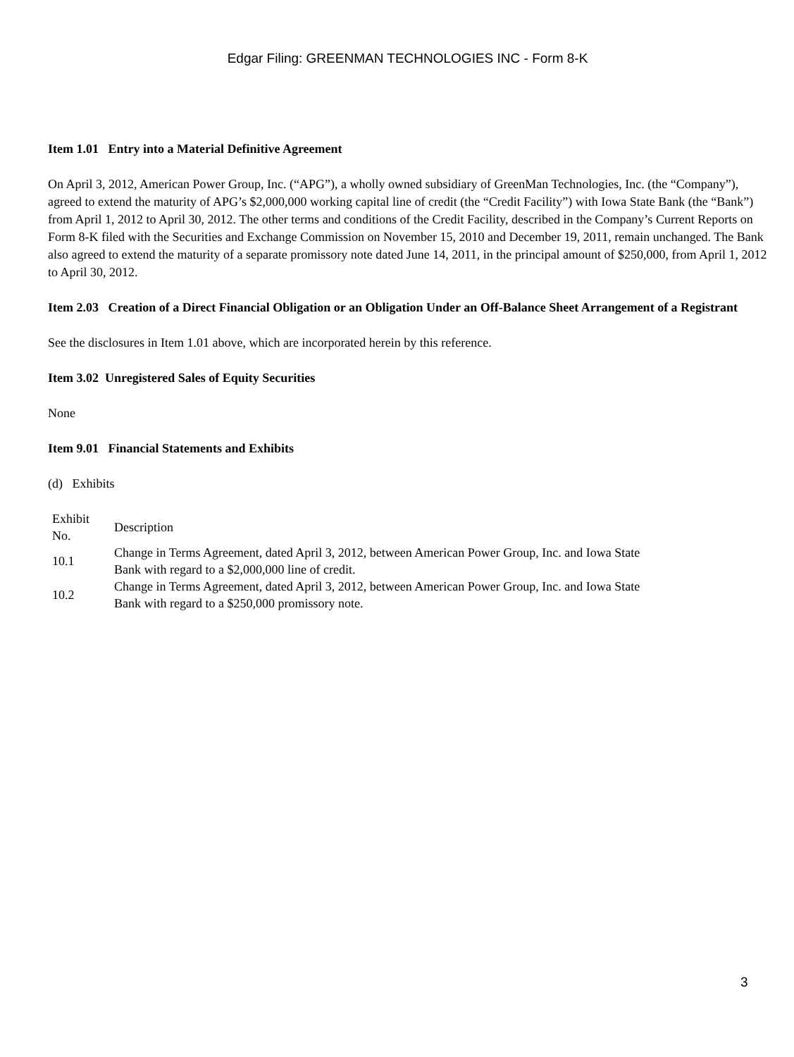Edgar Filing: GREENMAN TECHNOLOGIES INC - Form 8-K
Item 1.01 Entry into a Material Definitive Agreement
On April 3, 2012, American Power Group, Inc. (“APG”), a wholly owned subsidiary of GreenMan Technologies, Inc. (the “Company”), agreed to extend the maturity of APG’s $2,000,000 working capital line of credit (the “Credit Facility”) with Iowa State Bank (the “Bank”) from April 1, 2012 to April 30, 2012. The other terms and conditions of the Credit Facility, described in the Company’s Current Reports on Form 8-K filed with the Securities and Exchange Commission on November 15, 2010 and December 19, 2011, remain unchanged. The Bank also agreed to extend the maturity of a separate promissory note dated June 14, 2011, in the principal amount of $250,000, from April 1, 2012 to April 30, 2012.
Item 2.03 Creation of a Direct Financial Obligation or an Obligation Under an Off-Balance Sheet Arrangement of a Registrant
See the disclosures in Item 1.01 above, which are incorporated herein by this reference.
Item 3.02 Unregistered Sales of Equity Securities
None
Item 9.01 Financial Statements and Exhibits
(d) Exhibits
| Exhibit No. | Description |
| 10.1 | Change in Terms Agreement, dated April 3, 2012, between American Power Group, Inc. and Iowa State Bank with regard to a $2,000,000 line of credit. |
| 10.2 | Change in Terms Agreement, dated April 3, 2012, between American Power Group, Inc. and Iowa State Bank with regard to a $250,000 promissory note. |
3